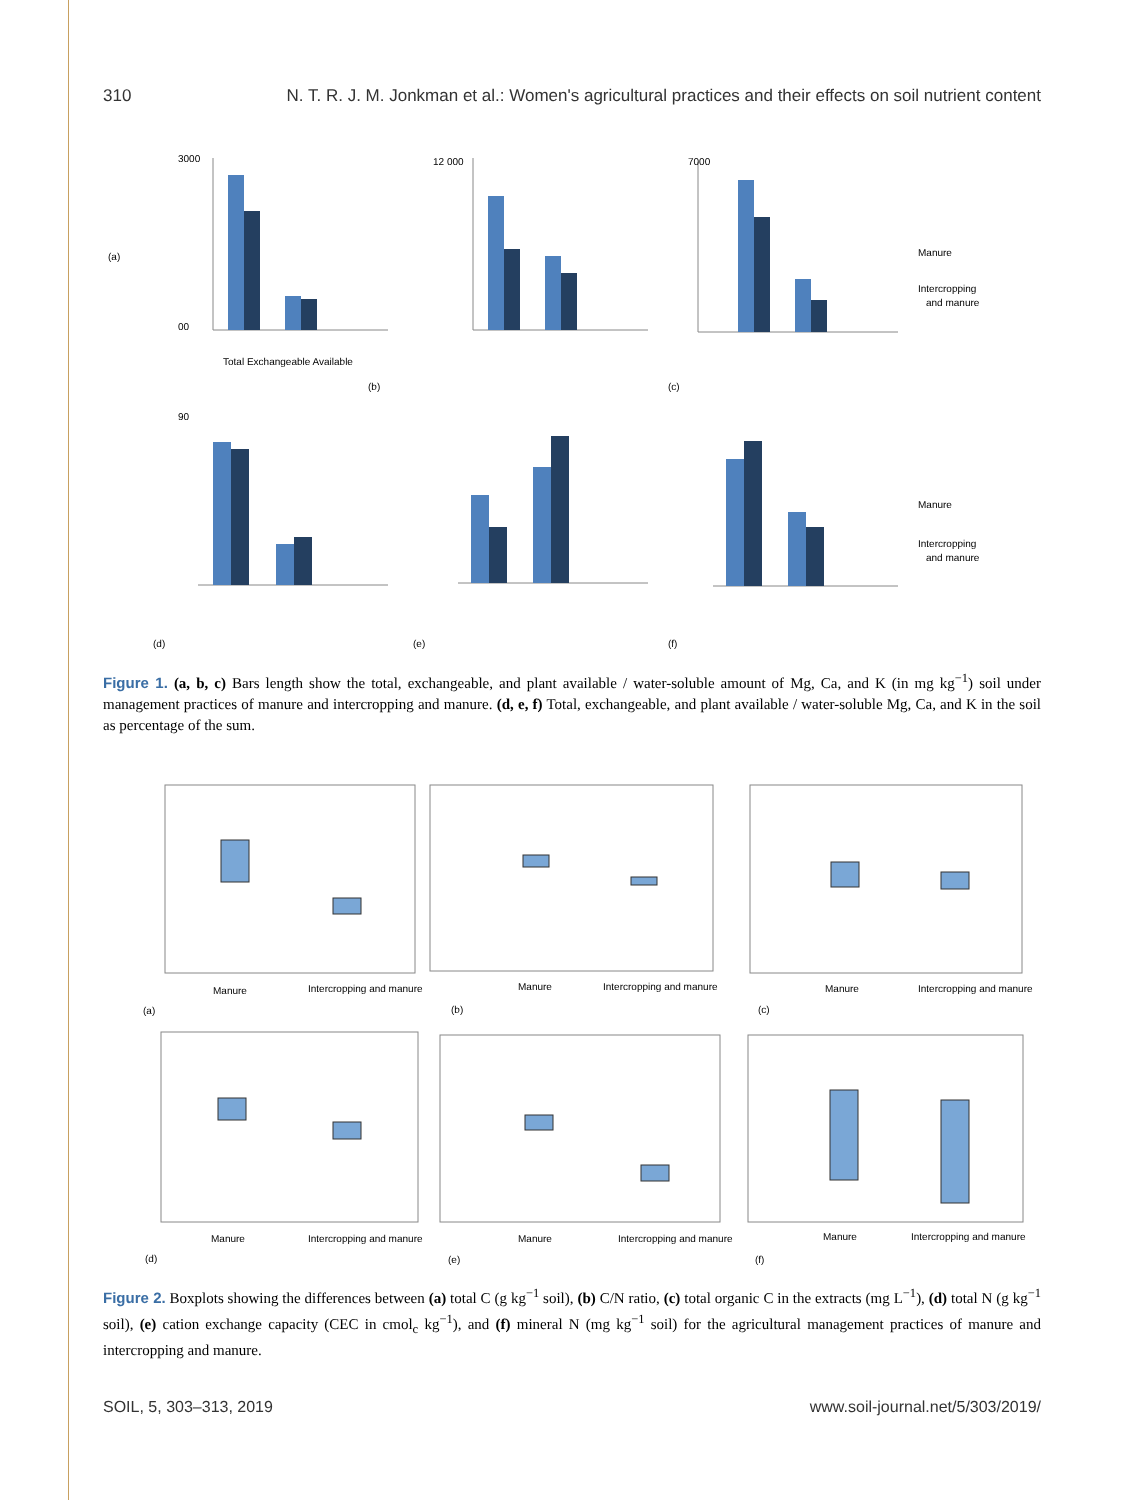310 N. T. R. J. M. Jonkman et al.: Women's agricultural practices and their effects on soil nutrient content
(a)
Total Exchangeable Available
3000
00
(b)
12 000
(c)
7000
Manure
Intercropping
and manure
(d)
90
(e)
(f)
Manure
Intercropping
and manure
Figure 1. (a, b, c) Bars length show the total, exchangeable, and plant available / water-soluble amount of Mg, Ca, and K (in mg kg<sup>−1</sup>) soil under management practices of manure and intercropping and manure. (d, e, f) Total, exchangeable, and plant available / water-soluble Mg, Ca, and K in the soil as percentage of the sum.
Manure
Intercropping and manure
(a)
Manure
Intercropping and manure
(b)
Manure
Intercropping and manure
(c)
Manure
Intercropping and manure
(d)
Manure
Intercropping and manure
(e)
Manure
Intercropping and manure
(f)
Figure 2. Boxplots showing the differences between (a) total C (g kg<sup>−1</sup> soil), (b) C/N ratio, (c) total organic C in the extracts (mg L<sup>−1</sup>), (d) total N (g kg<sup>−1</sup> soil), (e) cation exchange capacity (CEC in cmol<sub>c</sub> kg<sup>−1</sup>), and (f) mineral N (mg kg<sup>−1</sup> soil) for the agricultural management practices of manure and intercropping and manure.
SOIL, 5, 303–313, 2019 www.soil-journal.net/5/303/2019/